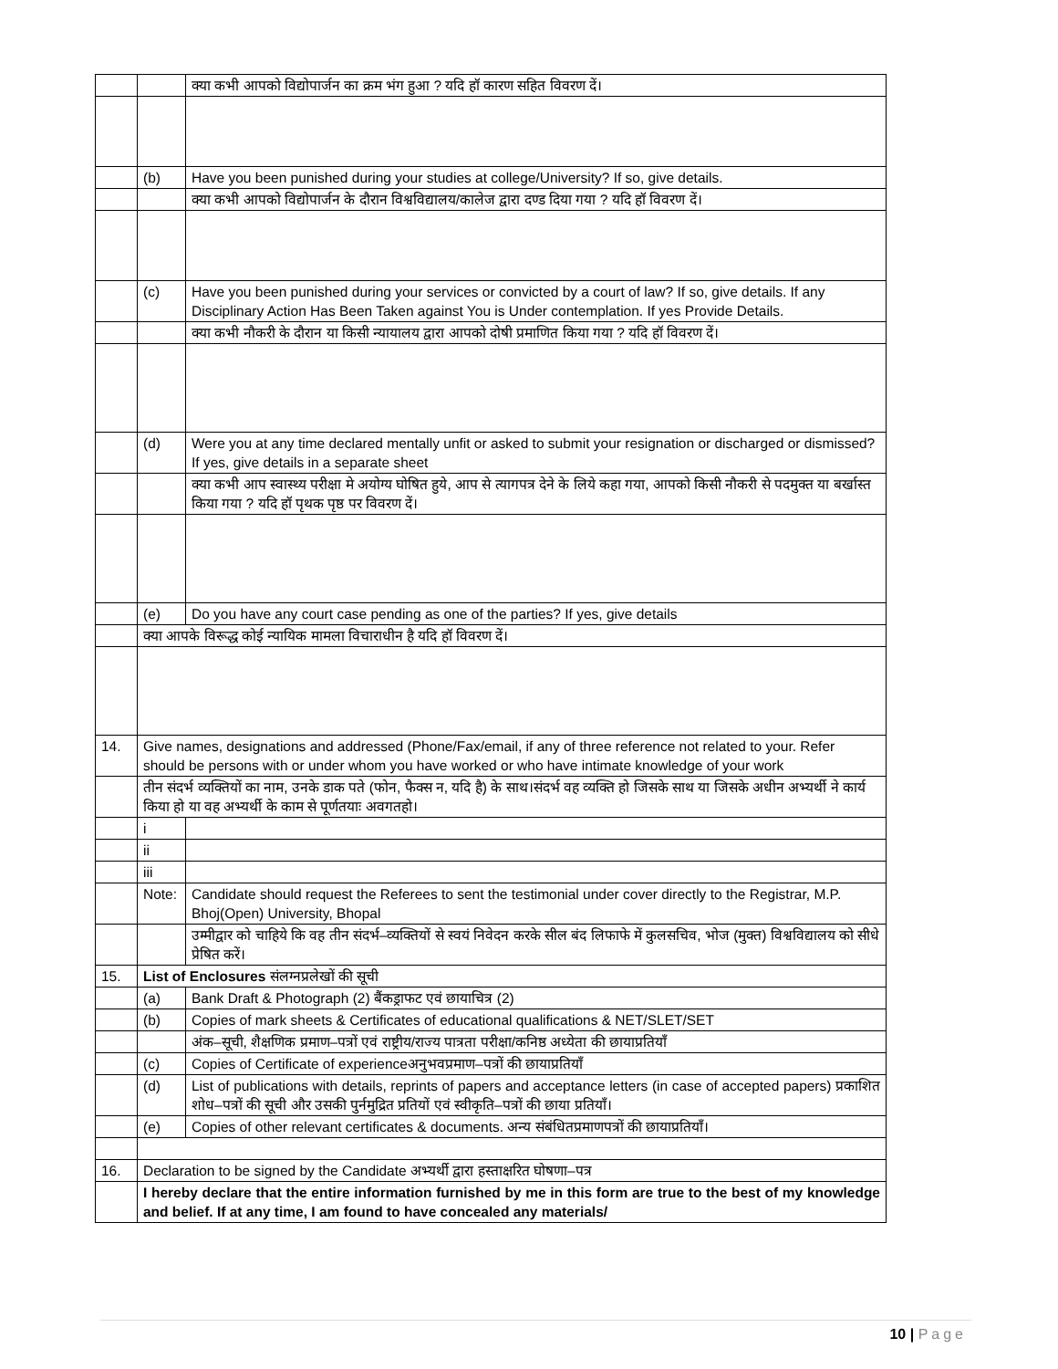| | | क्या कभी आपको विद्योपार्जन का क्रम भंग हुआ ? यदि हॉ कारण सहित विवरण दें। |
| | (b) | Have you been punished during your studies at college/University? If so, give details. |
| | | क्या कभी आपको विद्योपार्जन के दौरान विश्वविद्यालय/कालेज द्वारा दण्ड दिया गया ? यदि हॉ विवरण दें। |
| | (c) | Have you been punished during your services or convicted by a court of law? If so, give details. If any Disciplinary Action Has Been Taken against You is Under contemplation. If yes Provide Details. |
| | | क्या कभी नौकरी के दौरान या किसी न्यायालय द्वारा आपको दोषी प्रमाणित किया गया ? यदि हॉ विवरण दें। |
| | (d) | Were you at any time declared mentally unfit or asked to submit your resignation or discharged or dismissed? If yes, give details in a separate sheet |
| | | क्या कभी आप स्वास्थ्य परीक्षा मे अयोग्य घोषित हुये, आप से त्यागपत्र देने के लिये कहा गया, आपको किसी नौकरी से पदमुक्त या बर्खास्त किया गया ? यदि हॉ पृथक पृष्ठ पर विवरण दें। |
| | (e) | Do you have any court case pending as one of the parties? If yes, give details |
| | क्या आपके विरूद्ध कोई न्यायिक मामला विचाराधीन है यदि हॉ विवरण दें। | |
| 14. | Give names, designations and addressed (Phone/Fax/email, if any of three reference not related to your. Refer should be persons with or under whom you have worked or who have intimate knowledge of your work | |
| | तीन संदर्भ व्यक्तियों का नाम, उनके डाक पते (फोन, फैक्स न, यदि है) के साथ।संदर्भ वह व्यक्ति हो जिसके साथ या जिसके अधीन अभ्यर्थी ने कार्य किया हो या वह अभ्यर्थी के काम से पूर्णतयाः अवगतहो। | |
| | i | |
| | ii | |
| | iii | |
| | Note: | Candidate should request the Referees to sent the testimonial under cover directly to the Registrar, M.P. Bhoj(Open) University, Bhopal |
| | | उम्मीद्वार को चाहिये कि वह तीन संदर्भ–व्यक्तियों से स्वयं निवेदन करके सील बंद लिफाफे में कुलसचिव, भोज (मुक्त) विश्वविद्यालय को सीधे प्रेषित करें। |
| 15. | List of Enclosures संलग्नप्रलेखों की सूची | |
| | (a) | Bank Draft & Photograph (2) बैंकड्राफट एवं छायाचित्र (2) |
| | (b) | Copies of mark sheets & Certificates of educational qualifications & NET/SLET/SET |
| | | अंक–सूची, शैक्षणिक प्रमाण–पत्रों एवं राष्ट्रीय/राज्य पात्रता परीक्षा/कनिष्ठ अध्येता की छायाप्रतियाँ |
| | (c) | Copies of Certificate of experienceअनुभवप्रमाण–पत्रों की छायाप्रतियाँ |
| | (d) | List of publications with details, reprints of papers and acceptance letters (in case of accepted papers) प्रकाशित शोध–पत्रों की सूची और उसकी पुर्नमुद्रित प्रतियों एवं स्वीकृति–पत्रों की छाया प्रतियाँ। |
| | (e) | Copies of other relevant certificates & documents. अन्य संबंधितप्रमाणपत्रों की छायाप्रतियाँ। |
| 16. | Declaration to be signed by the Candidate अभ्यर्थी द्वारा हस्ताक्षरित घोषणा–पत्र | |
| | I hereby declare that the entire information furnished by me in this form are true to the best of my knowledge and belief. If at any time, I am found to have concealed any materials/ | |
10 | Page